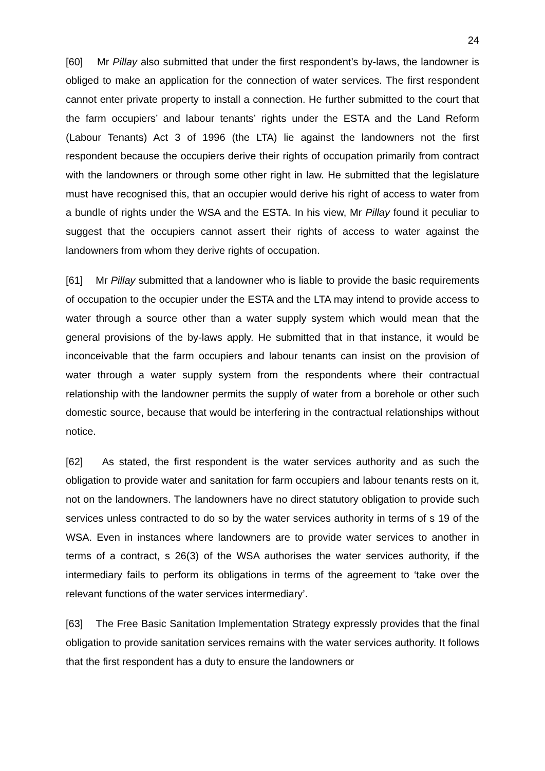24
[60] Mr Pillay also submitted that under the first respondent’s by-laws, the landowner is obliged to make an application for the connection of water services. The first respondent cannot enter private property to install a connection. He further submitted to the court that the farm occupiers’ and labour tenants’ rights under the ESTA and the Land Reform (Labour Tenants) Act 3 of 1996 (the LTA) lie against the landowners not the first respondent because the occupiers derive their rights of occupation primarily from contract with the landowners or through some other right in law. He submitted that the legislature must have recognised this, that an occupier would derive his right of access to water from a bundle of rights under the WSA and the ESTA. In his view, Mr Pillay found it peculiar to suggest that the occupiers cannot assert their rights of access to water against the landowners from whom they derive rights of occupation.
[61] Mr Pillay submitted that a landowner who is liable to provide the basic requirements of occupation to the occupier under the ESTA and the LTA may intend to provide access to water through a source other than a water supply system which would mean that the general provisions of the by-laws apply. He submitted that in that instance, it would be inconceivable that the farm occupiers and labour tenants can insist on the provision of water through a water supply system from the respondents where their contractual relationship with the landowner permits the supply of water from a borehole or other such domestic source, because that would be interfering in the contractual relationships without notice.
[62] As stated, the first respondent is the water services authority and as such the obligation to provide water and sanitation for farm occupiers and labour tenants rests on it, not on the landowners. The landowners have no direct statutory obligation to provide such services unless contracted to do so by the water services authority in terms of s 19 of the WSA. Even in instances where landowners are to provide water services to another in terms of a contract, s 26(3) of the WSA authorises the water services authority, if the intermediary fails to perform its obligations in terms of the agreement to ‘take over the relevant functions of the water services intermediary’.
[63] The Free Basic Sanitation Implementation Strategy expressly provides that the final obligation to provide sanitation services remains with the water services authority. It follows that the first respondent has a duty to ensure the landowners or